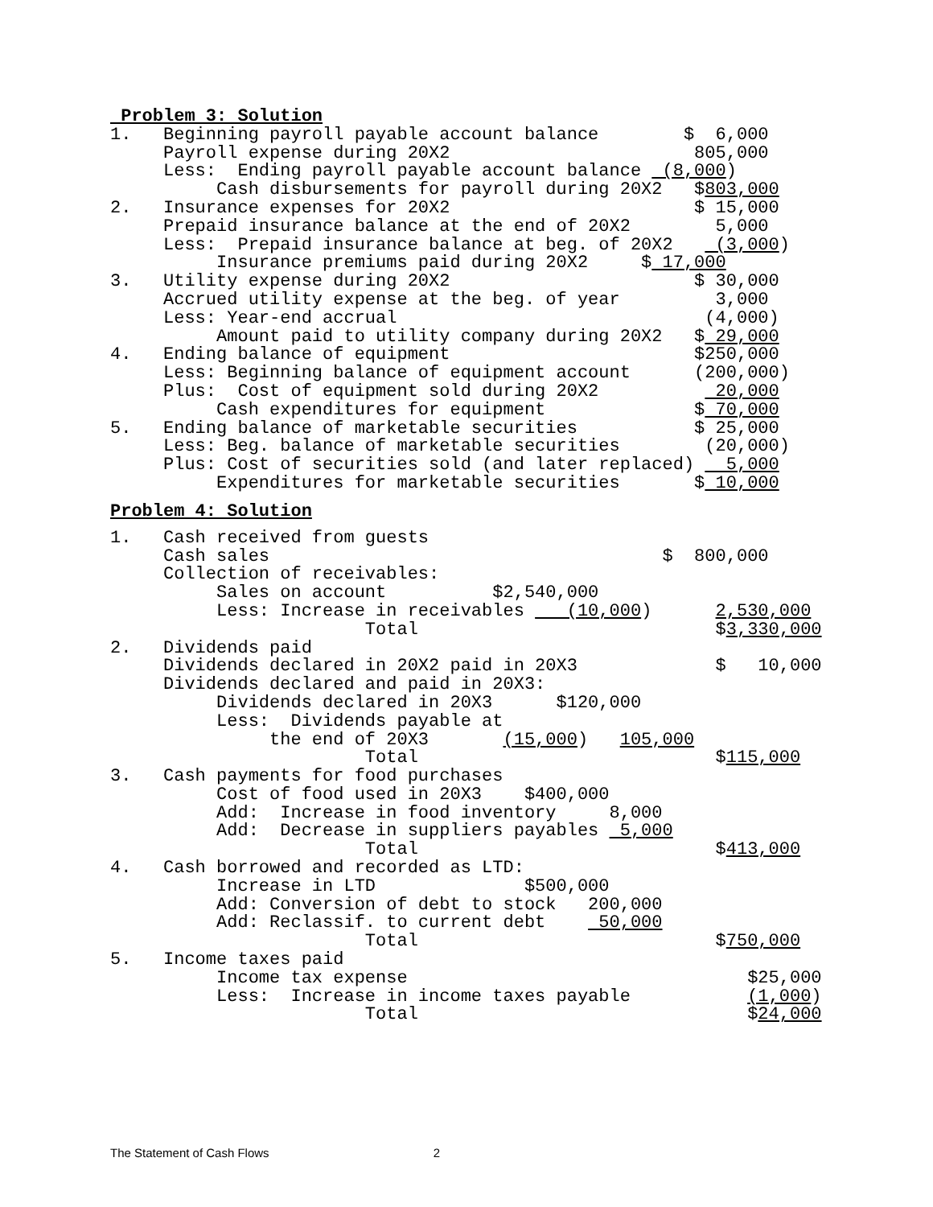Problem 3: Solution
1.   Beginning payroll payable account balance        $  6,000
     Payroll expense during 20X2                       805,000
     Less:  Ending payroll payable account balance  (8,000)
          Cash disbursements for payroll during 20X2   $803,000
2.   Insurance expenses for 20X2                       $ 15,000
     Prepaid insurance balance at the end of 20X2        5,000
     Less:  Prepaid insurance balance at beg. of 20X2    (3,000)
          Insurance premiums paid during 20X2     $ 17,000
3.   Utility expense during 20X2                       $ 30,000
     Accrued utility expense at the beg. of year         3,000
     Less: Year-end accrual                             (4,000)
          Amount paid to utility company during 20X2   $ 29,000
4.   Ending balance of equipment                       $250,000
     Less: Beginning balance of equipment account      (200,000)
     Plus:  Cost of equipment sold during 20X2           20,000
          Cash expenditures for equipment              $ 70,000
5.   Ending balance of marketable securities           $ 25,000
     Less: Beg. balance of marketable securities        (20,000)
     Plus: Cost of securities sold (and later replaced)   5,000
          Expenditures for marketable securities       $ 10,000
Problem 4: Solution
1.   Cash received from guests
     Cash sales                                     $  800,000
     Collection of receivables:
          Sales on account          $2,540,000
          Less: Increase in receivables    (10,000)      2,530,000
                        Total                            $3,330,000
2.   Dividends paid
     Dividends declared in 20X2 paid in 20X3             $   10,000
     Dividends declared and paid in 20X3:
          Dividends declared in 20X3      $120,000
          Less:  Dividends payable at
               the end of 20X3       (15,000)   105,000
                        Total                            $115,000
3.   Cash payments for food purchases
          Cost of food used in 20X3    $400,000
          Add:  Increase in food inventory     8,000
          Add:  Decrease in suppliers payables  5,000
                        Total                            $413,000
4.   Cash borrowed and recorded as LTD:
          Increase in LTD              $500,000
          Add: Conversion of debt to stock   200,000
          Add: Reclassif. to current debt     50,000
                        Total                            $750,000
5.   Income taxes paid
          Income tax expense                                $25,000
          Less:  Increase in income taxes payable           (1,000)
                        Total                               $24,000
The Statement of Cash Flows 2